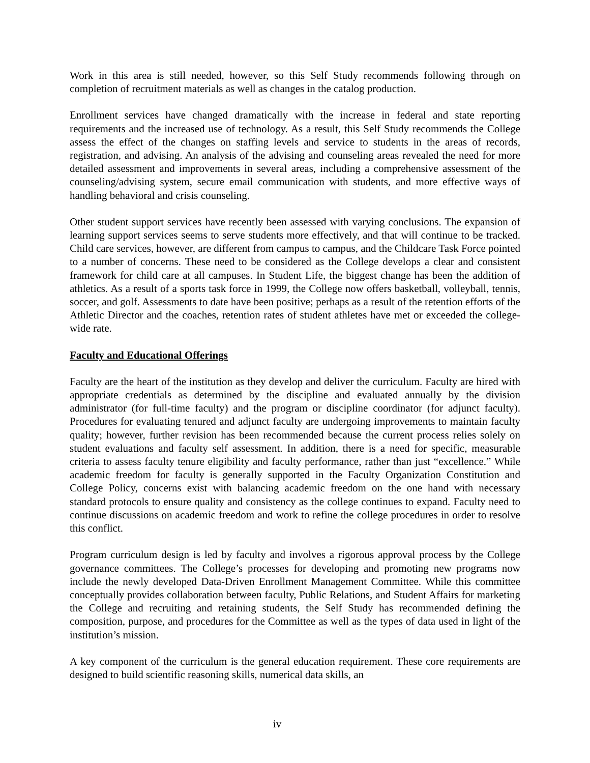Work in this area is still needed, however, so this Self Study recommends following through on completion of recruitment materials as well as changes in the catalog production.
Enrollment services have changed dramatically with the increase in federal and state reporting requirements and the increased use of technology. As a result, this Self Study recommends the College assess the effect of the changes on staffing levels and service to students in the areas of records, registration, and advising. An analysis of the advising and counseling areas revealed the need for more detailed assessment and improvements in several areas, including a comprehensive assessment of the counseling/advising system, secure email communication with students, and more effective ways of handling behavioral and crisis counseling.
Other student support services have recently been assessed with varying conclusions. The expansion of learning support services seems to serve students more effectively, and that will continue to be tracked. Child care services, however, are different from campus to campus, and the Childcare Task Force pointed to a number of concerns. These need to be considered as the College develops a clear and consistent framework for child care at all campuses. In Student Life, the biggest change has been the addition of athletics. As a result of a sports task force in 1999, the College now offers basketball, volleyball, tennis, soccer, and golf. Assessments to date have been positive; perhaps as a result of the retention efforts of the Athletic Director and the coaches, retention rates of student athletes have met or exceeded the college-wide rate.
Faculty and Educational Offerings
Faculty are the heart of the institution as they develop and deliver the curriculum. Faculty are hired with appropriate credentials as determined by the discipline and evaluated annually by the division administrator (for full-time faculty) and the program or discipline coordinator (for adjunct faculty). Procedures for evaluating tenured and adjunct faculty are undergoing improvements to maintain faculty quality; however, further revision has been recommended because the current process relies solely on student evaluations and faculty self assessment. In addition, there is a need for specific, measurable criteria to assess faculty tenure eligibility and faculty performance, rather than just “excellence.” While academic freedom for faculty is generally supported in the Faculty Organization Constitution and College Policy, concerns exist with balancing academic freedom on the one hand with necessary standard protocols to ensure quality and consistency as the college continues to expand. Faculty need to continue discussions on academic freedom and work to refine the college procedures in order to resolve this conflict.
Program curriculum design is led by faculty and involves a rigorous approval process by the College governance committees. The College’s processes for developing and promoting new programs now include the newly developed Data-Driven Enrollment Management Committee. While this committee conceptually provides collaboration between faculty, Public Relations, and Student Affairs for marketing the College and recruiting and retaining students, the Self Study has recommended defining the composition, purpose, and procedures for the Committee as well as the types of data used in light of the institution’s mission.
A key component of the curriculum is the general education requirement. These core requirements are designed to build scientific reasoning skills, numerical data skills, an
iv